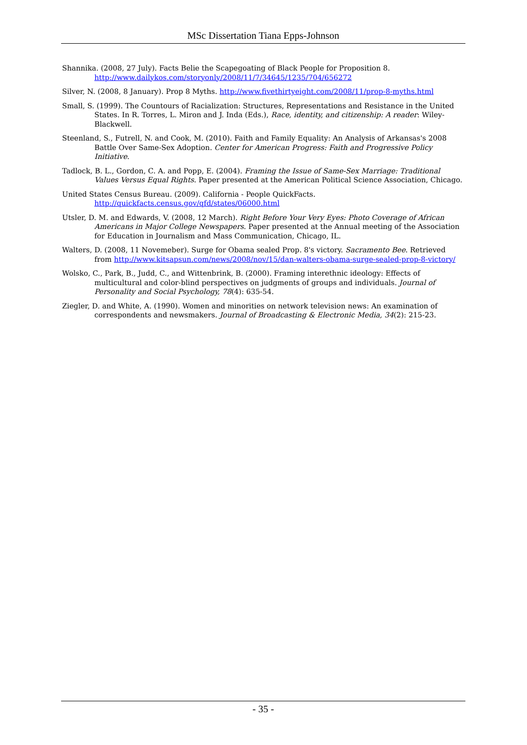MSc Dissertation Tiana Epps-Johnson
Shannika. (2008, 27 July). Facts Belie the Scapegoating of Black People for Proposition 8. http://www.dailykos.com/storyonly/2008/11/7/34645/1235/704/656272
Silver, N. (2008, 8 January). Prop 8 Myths. http://www.fivethirtyeight.com/2008/11/prop-8-myths.html
Small, S. (1999). The Countours of Racialization: Structures, Representations and Resistance in the United States. In R. Torres, L. Miron and J. Inda (Eds.), Race, identity, and citizenship: A reader: Wiley-Blackwell.
Steenland, S., Futrell, N. and Cook, M. (2010). Faith and Family Equality: An Analysis of Arkansas's 2008 Battle Over Same-Sex Adoption. Center for American Progress: Faith and Progressive Policy Initiative.
Tadlock, B. L., Gordon, C. A. and Popp, E. (2004). Framing the Issue of Same-Sex Marriage: Traditional Values Versus Equal Rights. Paper presented at the American Political Science Association, Chicago.
United States Census Bureau. (2009). California - People QuickFacts. http://quickfacts.census.gov/qfd/states/06000.html
Utsler, D. M. and Edwards, V. (2008, 12 March). Right Before Your Very Eyes: Photo Coverage of African Americans in Major College Newspapers. Paper presented at the Annual meeting of the Association for Education in Journalism and Mass Communication, Chicago, IL.
Walters, D. (2008, 11 Novemeber). Surge for Obama sealed Prop. 8's victory. Sacramento Bee. Retrieved from http://www.kitsapsun.com/news/2008/nov/15/dan-walters-obama-surge-sealed-prop-8-victory/
Wolsko, C., Park, B., Judd, C., and Wittenbrink, B. (2000). Framing interethnic ideology: Effects of multicultural and color-blind perspectives on judgments of groups and individuals. Journal of Personality and Social Psychology, 78(4): 635-54.
Ziegler, D. and White, A. (1990). Women and minorities on network television news: An examination of correspondents and newsmakers. Journal of Broadcasting & Electronic Media, 34(2): 215-23.
- 35 -